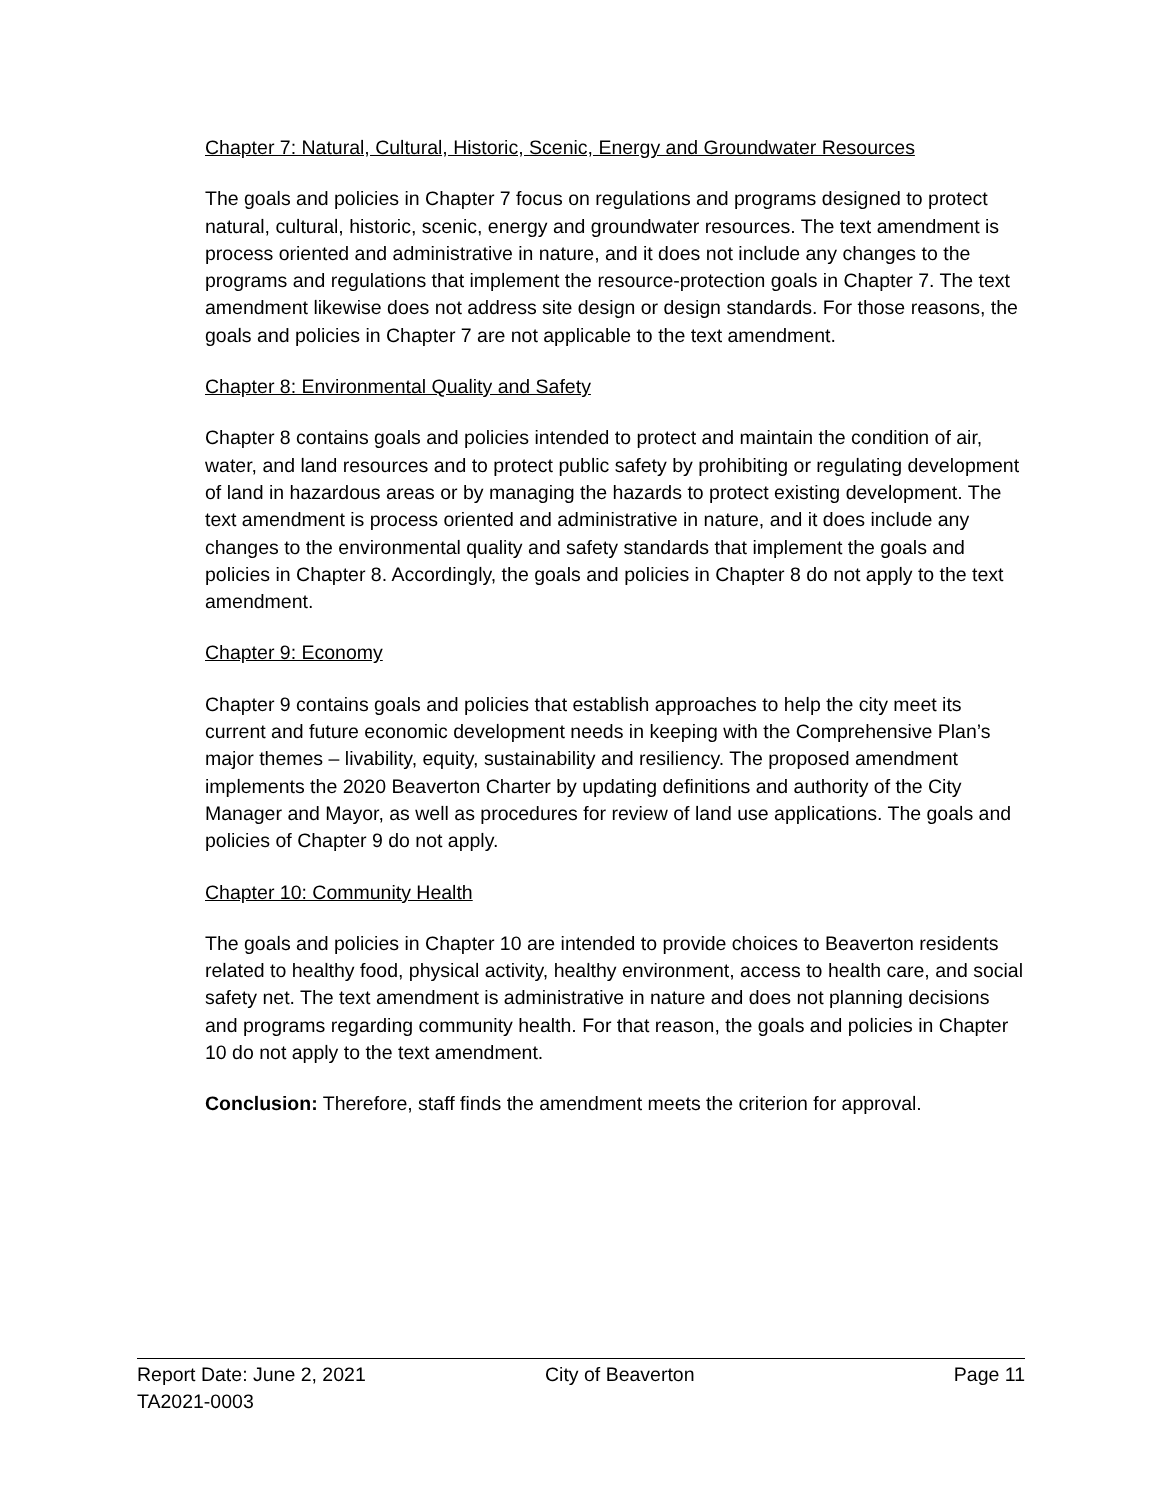Chapter 7: Natural, Cultural, Historic, Scenic, Energy and Groundwater Resources
The goals and policies in Chapter 7 focus on regulations and programs designed to protect natural, cultural, historic, scenic, energy and groundwater resources. The text amendment is process oriented and administrative in nature, and it does not include any changes to the programs and regulations that implement the resource-protection goals in Chapter 7. The text amendment likewise does not address site design or design standards. For those reasons, the goals and policies in Chapter 7 are not applicable to the text amendment.
Chapter 8: Environmental Quality and Safety
Chapter 8 contains goals and policies intended to protect and maintain the condition of air, water, and land resources and to protect public safety by prohibiting or regulating development of land in hazardous areas or by managing the hazards to protect existing development. The text amendment is process oriented and administrative in nature, and it does include any changes to the environmental quality and safety standards that implement the goals and policies in Chapter 8. Accordingly, the goals and policies in Chapter 8 do not apply to the text amendment.
Chapter 9: Economy
Chapter 9 contains goals and policies that establish approaches to help the city meet its current and future economic development needs in keeping with the Comprehensive Plan’s major themes – livability, equity, sustainability and resiliency. The proposed amendment implements the 2020 Beaverton Charter by updating definitions and authority of the City Manager and Mayor, as well as procedures for review of land use applications. The goals and policies of Chapter 9 do not apply.
Chapter 10: Community Health
The goals and policies in Chapter 10 are intended to provide choices to Beaverton residents related to healthy food, physical activity, healthy environment, access to health care, and social safety net. The text amendment is administrative in nature and does not planning decisions and programs regarding community health. For that reason, the goals and policies in Chapter 10 do not apply to the text amendment.
Conclusion: Therefore, staff finds the amendment meets the criterion for approval.
Report Date: June 2, 2021 City of Beaverton Page 11
TA2021-0003